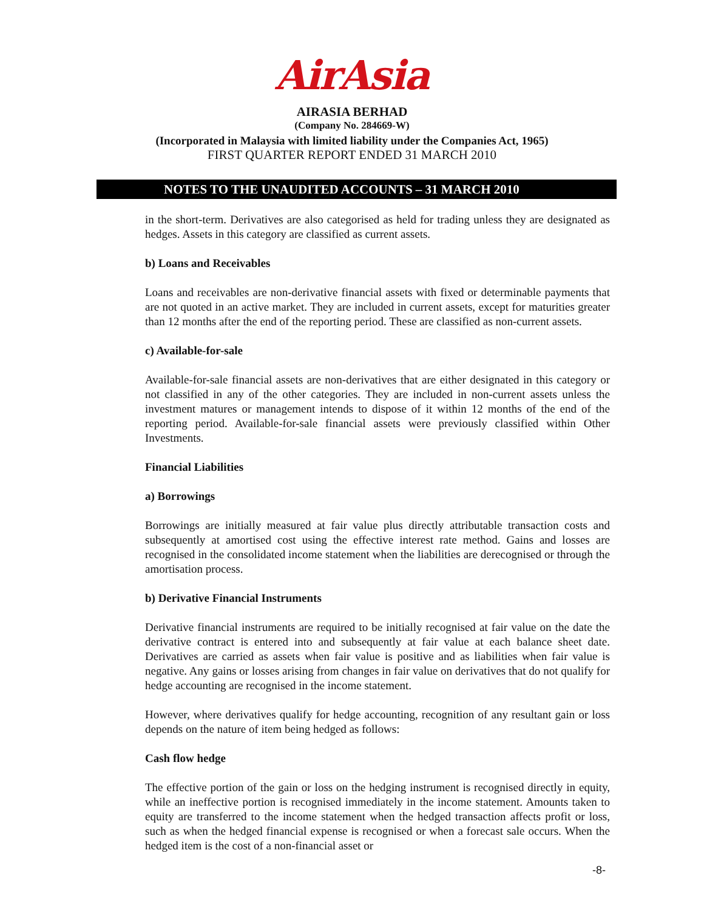AirAsia
AIRASIA BERHAD
(Company No. 284669-W)
(Incorporated in Malaysia with limited liability under the Companies Act, 1965)
FIRST QUARTER REPORT ENDED 31 MARCH 2010
NOTES TO THE UNAUDITED ACCOUNTS – 31 MARCH 2010
in the short-term. Derivatives are also categorised as held for trading unless they are designated as hedges. Assets in this category are classified as current assets.
b) Loans and Receivables
Loans and receivables are non-derivative financial assets with fixed or determinable payments that are not quoted in an active market. They are included in current assets, except for maturities greater than 12 months after the end of the reporting period. These are classified as non-current assets.
c) Available-for-sale
Available-for-sale financial assets are non-derivatives that are either designated in this category or not classified in any of the other categories. They are included in non-current assets unless the investment matures or management intends to dispose of it within 12 months of the end of the reporting period. Available-for-sale financial assets were previously classified within Other Investments.
Financial Liabilities
a) Borrowings
Borrowings are initially measured at fair value plus directly attributable transaction costs and subsequently at amortised cost using the effective interest rate method. Gains and losses are recognised in the consolidated income statement when the liabilities are derecognised or through the amortisation process.
b) Derivative Financial Instruments
Derivative financial instruments are required to be initially recognised at fair value on the date the derivative contract is entered into and subsequently at fair value at each balance sheet date. Derivatives are carried as assets when fair value is positive and as liabilities when fair value is negative. Any gains or losses arising from changes in fair value on derivatives that do not qualify for hedge accounting are recognised in the income statement.
However, where derivatives qualify for hedge accounting, recognition of any resultant gain or loss depends on the nature of item being hedged as follows:
Cash flow hedge
The effective portion of the gain or loss on the hedging instrument is recognised directly in equity, while an ineffective portion is recognised immediately in the income statement. Amounts taken to equity are transferred to the income statement when the hedged transaction affects profit or loss, such as when the hedged financial expense is recognised or when a forecast sale occurs. When the hedged item is the cost of a non-financial asset or
-8-